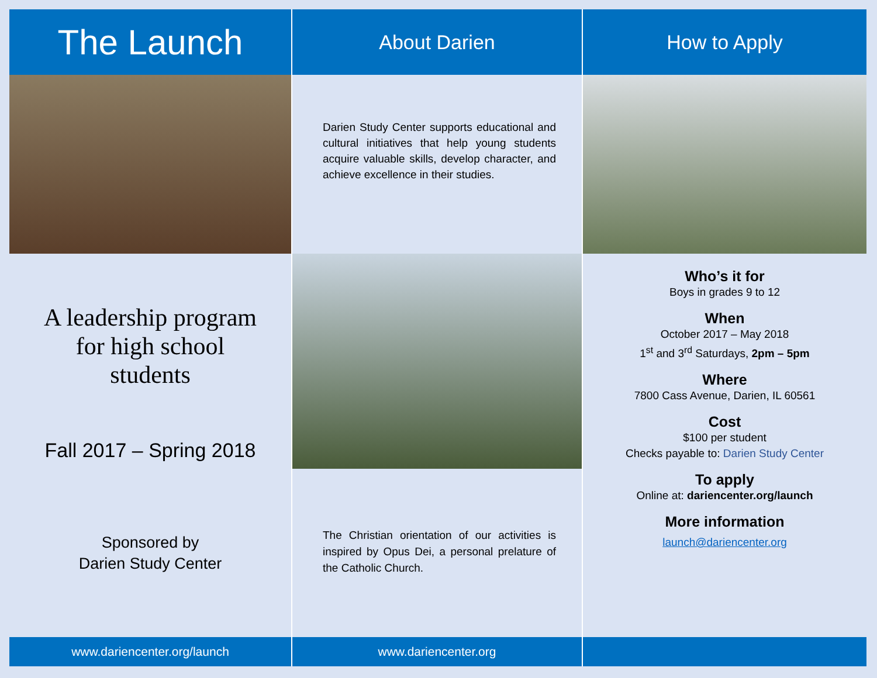The Launch
A leadership program
for high school
students
Fall 2017 – Spring 2018
Sponsored by
Darien Study Center
www.dariencenter.org/launch
About Darien
Darien Study Center supports educational and cultural initiatives that help young students acquire valuable skills, develop character, and achieve excellence in their studies.
The Christian orientation of our activities is inspired by Opus Dei, a personal prelature of the Catholic Church.
www.dariencenter.org
How to Apply
Who’s it for
Boys in grades 9 to 12
When
October 2017 – May 2018
1<sup>st</sup> and 3<sup>rd</sup> Saturdays, 2pm – 5pm
Where
7800 Cass Avenue, Darien, IL 60561
Cost
$100 per student
Checks payable to: Darien Study Center
To apply
Online at: dariencenter.org/launch
More information
launch@dariencenter.org